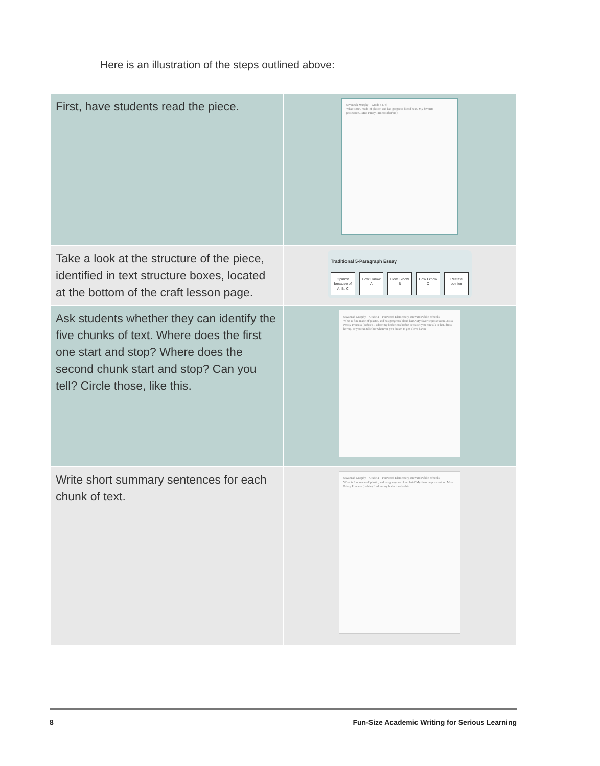Here is an illustration of the steps outlined above:
| First, have students read the piece. | Savannah Murphy – Grade 4 (78) What is fun, made of plastic, and has gorgeous blond hair? My favorite possession...Miss Prissy Princess (barbie)! |
| Take a look at the structure of the piece, identified in text structure boxes, located at the bottom of the craft lesson page. | Traditional 5-Paragraph Essay Opinion because of A, B, C How I know A How I know B How I know C Restate opinion |
| Ask students whether they can identify the five chunks of text. Where does the first one start and stop? Where does the second chunk start and stop? Can you tell? Circle those, like this. | Savannah Murphy – Grade 4 – Pinewood Elementary, Brevard Public Schools What is fun, made of plastic, and has gorgeous blond hair? My favorite possession...Miss Prissy Princess (barbie)! I adore my bodacious barbie because: you can talk to her, dress her up, or you can take her wherever you dream to go! I love barbie! |
| Write short summary sentences for each chunk of text. | Savannah Murphy – Grade 4 – Pinewood Elementary, Brevard Public Schools What is fun, made of plastic, and has gorgeous blond hair? My favorite possession...Miss Prissy Princess (barbie)! I adore my bodacious barbie |
8 Fun-Size Academic Writing for Serious Learning